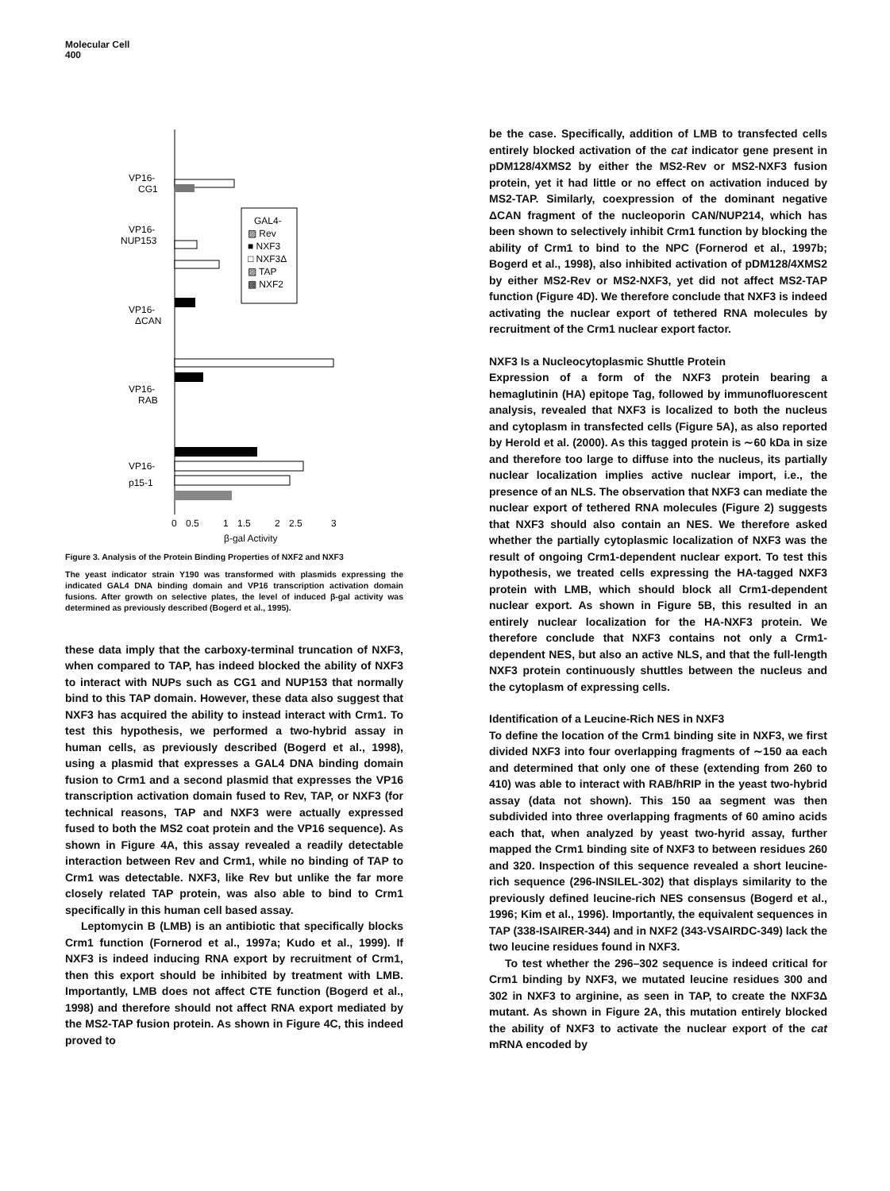Molecular Cell
400
VP16-
CG1
VP16-
NUP153
VP16-
ΔCAN
VP16-
RAB
VP16-
p15-1
GAL4-
▨ Rev
■ NXF3
□ NXF3Δ
▨ TAP
▩ NXF2
0
0.5
1
1.5
2
2.5
3
β-gal Activity
Figure 3. Analysis of the Protein Binding Properties of NXF2 and NXF3
The yeast indicator strain Y190 was transformed with plasmids expressing the indicated GAL4 DNA binding domain and VP16 transcription activation domain fusions. After growth on selective plates, the level of induced β-gal activity was determined as previously described (Bogerd et al., 1995).
these data imply that the carboxy-terminal truncation of NXF3, when compared to TAP, has indeed blocked the ability of NXF3 to interact with NUPs such as CG1 and NUP153 that normally bind to this TAP domain. However, these data also suggest that NXF3 has acquired the ability to instead interact with Crm1. To test this hypothesis, we performed a two-hybrid assay in human cells, as previously described (Bogerd et al., 1998), using a plasmid that expresses a GAL4 DNA binding domain fusion to Crm1 and a second plasmid that expresses the VP16 transcription activation domain fused to Rev, TAP, or NXF3 (for technical reasons, TAP and NXF3 were actually expressed fused to both the MS2 coat protein and the VP16 sequence). As shown in Figure 4A, this assay revealed a readily detectable interaction between Rev and Crm1, while no binding of TAP to Crm1 was detectable. NXF3, like Rev but unlike the far more closely related TAP protein, was also able to bind to Crm1 specifically in this human cell based assay.
Leptomycin B (LMB) is an antibiotic that specifically blocks Crm1 function (Fornerod et al., 1997a; Kudo et al., 1999). If NXF3 is indeed inducing RNA export by recruitment of Crm1, then this export should be inhibited by treatment with LMB. Importantly, LMB does not affect CTE function (Bogerd et al., 1998) and therefore should not affect RNA export mediated by the MS2-TAP fusion protein. As shown in Figure 4C, this indeed proved to
be the case. Specifically, addition of LMB to transfected cells entirely blocked activation of the cat indicator gene present in pDM128/4XMS2 by either the MS2-Rev or MS2-NXF3 fusion protein, yet it had little or no effect on activation induced by MS2-TAP. Similarly, coexpression of the dominant negative ΔCAN fragment of the nucleoporin CAN/NUP214, which has been shown to selectively inhibit Crm1 function by blocking the ability of Crm1 to bind to the NPC (Fornerod et al., 1997b; Bogerd et al., 1998), also inhibited activation of pDM128/4XMS2 by either MS2-Rev or MS2-NXF3, yet did not affect MS2-TAP function (Figure 4D). We therefore conclude that NXF3 is indeed activating the nuclear export of tethered RNA molecules by recruitment of the Crm1 nuclear export factor.
NXF3 Is a Nucleocytoplasmic Shuttle Protein
Expression of a form of the NXF3 protein bearing a hemaglutinin (HA) epitope Tag, followed by immunofluorescent analysis, revealed that NXF3 is localized to both the nucleus and cytoplasm in transfected cells (Figure 5A), as also reported by Herold et al. (2000). As this tagged protein is ∼60 kDa in size and therefore too large to diffuse into the nucleus, its partially nuclear localization implies active nuclear import, i.e., the presence of an NLS. The observation that NXF3 can mediate the nuclear export of tethered RNA molecules (Figure 2) suggests that NXF3 should also contain an NES. We therefore asked whether the partially cytoplasmic localization of NXF3 was the result of ongoing Crm1-dependent nuclear export. To test this hypothesis, we treated cells expressing the HA-tagged NXF3 protein with LMB, which should block all Crm1-dependent nuclear export. As shown in Figure 5B, this resulted in an entirely nuclear localization for the HA-NXF3 protein. We therefore conclude that NXF3 contains not only a Crm1-dependent NES, but also an active NLS, and that the full-length NXF3 protein continuously shuttles between the nucleus and the cytoplasm of expressing cells.
Identification of a Leucine-Rich NES in NXF3
To define the location of the Crm1 binding site in NXF3, we first divided NXF3 into four overlapping fragments of ∼150 aa each and determined that only one of these (extending from 260 to 410) was able to interact with RAB/hRIP in the yeast two-hybrid assay (data not shown). This 150 aa segment was then subdivided into three overlapping fragments of 60 amino acids each that, when analyzed by yeast two-hyrid assay, further mapped the Crm1 binding site of NXF3 to between residues 260 and 320. Inspection of this sequence revealed a short leucine-rich sequence (296-INSILEL-302) that displays similarity to the previously defined leucine-rich NES consensus (Bogerd et al., 1996; Kim et al., 1996). Importantly, the equivalent sequences in TAP (338-ISAIRER-344) and in NXF2 (343-VSAIRDC-349) lack the two leucine residues found in NXF3.
To test whether the 296–302 sequence is indeed critical for Crm1 binding by NXF3, we mutated leucine residues 300 and 302 in NXF3 to arginine, as seen in TAP, to create the NXF3Δ mutant. As shown in Figure 2A, this mutation entirely blocked the ability of NXF3 to activate the nuclear export of the cat mRNA encoded by